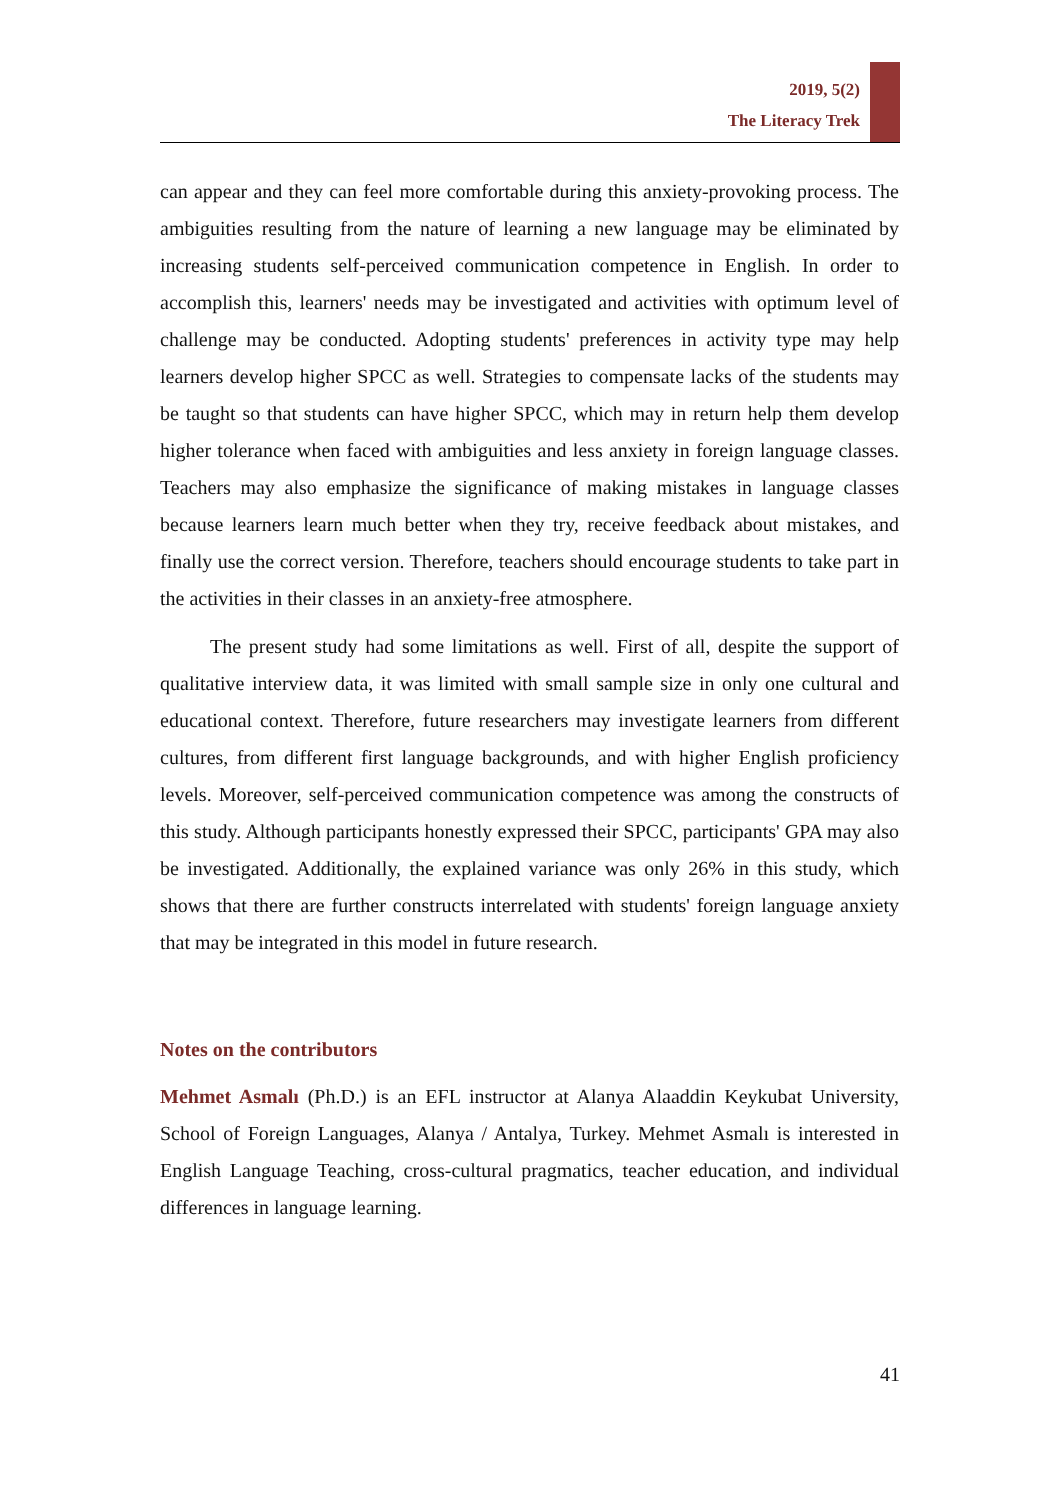2019, 5(2)
The Literacy Trek
can appear and they can feel more comfortable during this anxiety-provoking process. The ambiguities resulting from the nature of learning a new language may be eliminated by increasing students self-perceived communication competence in English. In order to accomplish this, learners' needs may be investigated and activities with optimum level of challenge may be conducted. Adopting students' preferences in activity type may help learners develop higher SPCC as well. Strategies to compensate lacks of the students may be taught so that students can have higher SPCC, which may in return help them develop higher tolerance when faced with ambiguities and less anxiety in foreign language classes. Teachers may also emphasize the significance of making mistakes in language classes because learners learn much better when they try, receive feedback about mistakes, and finally use the correct version. Therefore, teachers should encourage students to take part in the activities in their classes in an anxiety-free atmosphere.
The present study had some limitations as well. First of all, despite the support of qualitative interview data, it was limited with small sample size in only one cultural and educational context. Therefore, future researchers may investigate learners from different cultures, from different first language backgrounds, and with higher English proficiency levels. Moreover, self-perceived communication competence was among the constructs of this study. Although participants honestly expressed their SPCC, participants' GPA may also be investigated. Additionally, the explained variance was only 26% in this study, which shows that there are further constructs interrelated with students' foreign language anxiety that may be integrated in this model in future research.
Notes on the contributors
Mehmet Asmalı (Ph.D.) is an EFL instructor at Alanya Alaaddin Keykubat University, School of Foreign Languages, Alanya / Antalya, Turkey. Mehmet Asmalı is interested in English Language Teaching, cross-cultural pragmatics, teacher education, and individual differences in language learning.
41